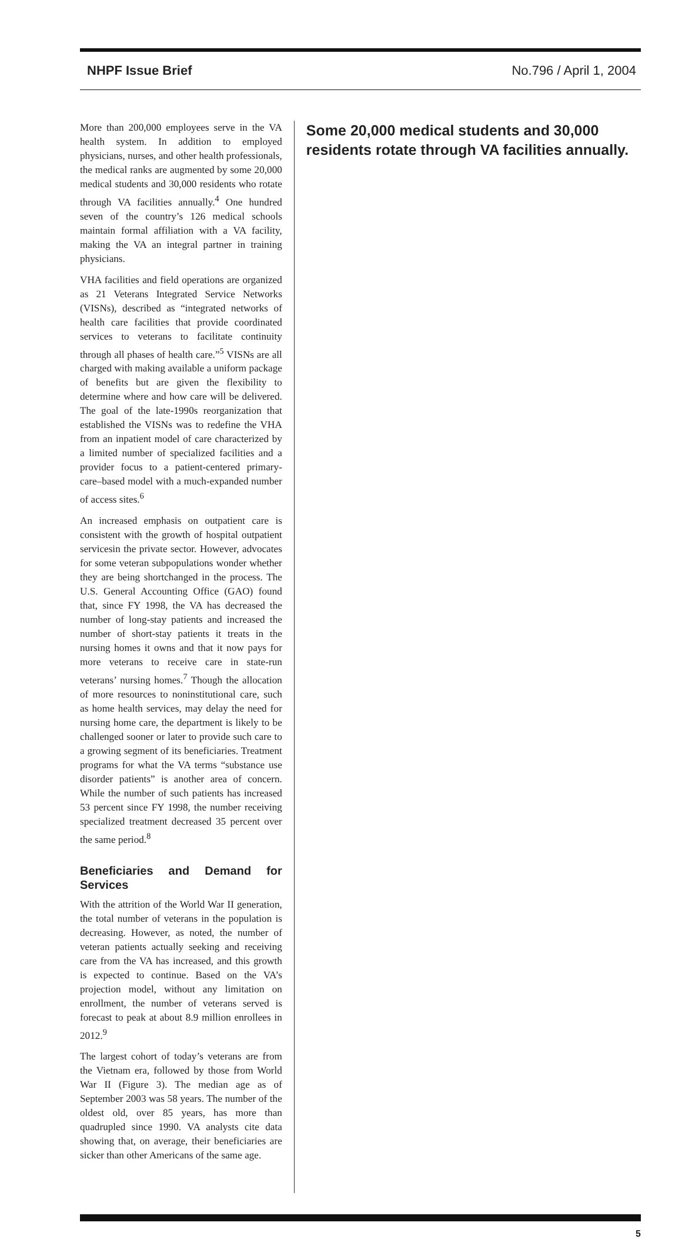NHPF Issue Brief No.796 / April 1, 2004
More than 200,000 employees serve in the VA health system. In addition to employed physicians, nurses, and other health professionals, the medical ranks are augmented by some 20,000 medical students and 30,000 residents who rotate through VA facilities annually.<sup>4</sup> One hundred seven of the country’s 126 medical schools maintain formal affiliation with a VA facility, making the VA an integral partner in training physicians.
VHA facilities and field operations are organized as 21 Veterans Integrated Service Networks (VISNs), described as “integrated networks of health care facilities that provide coordinated services to veterans to facilitate continuity through all phases of health care.”<sup>5</sup> VISNs are all charged with making available a uniform package of benefits but are given the flexibility to determine where and how care will be delivered. The goal of the late-1990s reorganization that established the VISNs was to redefine the VHA from an inpatient model of care characterized by a limited number of specialized facilities and a provider focus to a patient-centered primary-care–based model with a much-expanded number of access sites.<sup>6</sup>
An increased emphasis on outpatient care is consistent with the growth of hospital outpatient servicesin the private sector. However, advocates for some veteran subpopulations wonder whether they are being shortchanged in the process. The U.S. General Accounting Office (GAO) found that, since FY 1998, the VA has decreased the number of long-stay patients and increased the number of short-stay patients it treats in the nursing homes it owns and that it now pays for more veterans to receive care in state-run veterans’ nursing homes.<sup>7</sup> Though the allocation of more resources to noninstitutional care, such as home health services, may delay the need for nursing home care, the department is likely to be challenged sooner or later to provide such care to a growing segment of its beneficiaries. Treatment programs for what the VA terms “substance use disorder patients” is another area of concern. While the number of such patients has increased 53 percent since FY 1998, the number receiving specialized treatment decreased 35 percent over the same period.<sup>8</sup>
Beneficiaries and Demand for Services
With the attrition of the World War II generation, the total number of veterans in the population is decreasing. However, as noted, the number of veteran patients actually seeking and receiving care from the VA has increased, and this growth is expected to continue. Based on the VA’s projection model, without any limitation on enrollment, the number of veterans served is forecast to peak at about 8.9 million enrollees in 2012.<sup>9</sup>
The largest cohort of today’s veterans are from the Vietnam era, followed by those from World War II (Figure 3). The median age as of September 2003 was 58 years. The number of the oldest old, over 85 years, has more than quadrupled since 1990. VA analysts cite data showing that, on average, their beneficiaries are sicker than other Americans of the same age.
Some 20,000 medical students and 30,000 residents rotate through VA facilities annually.
5